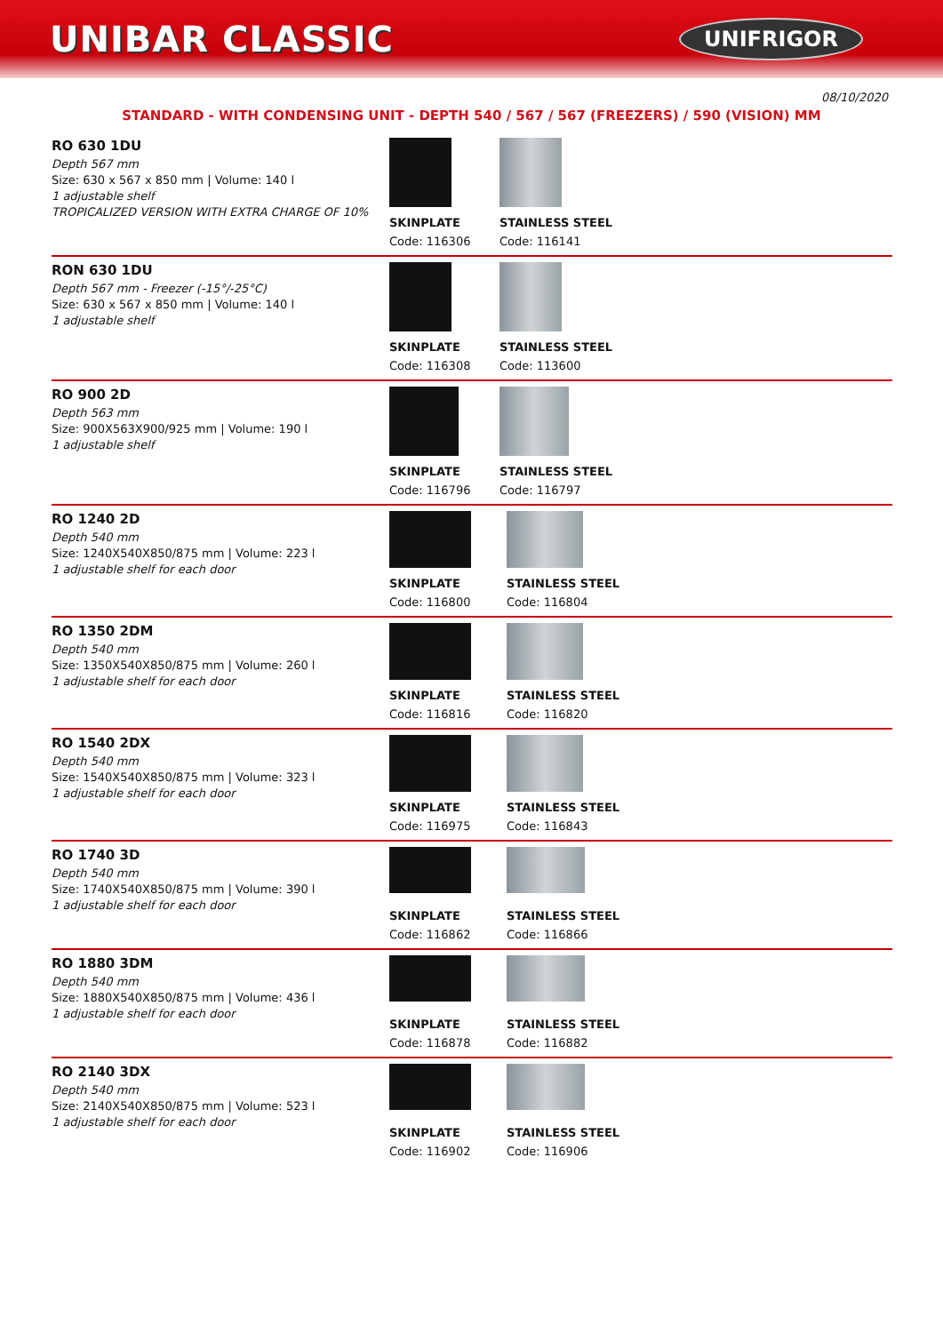UNIBAR CLASSIC
UNIFRIGOR
08/10/2020
STANDARD - WITH CONDENSING UNIT - DEPTH 540 / 567 / 567 (FREEZERS) / 590 (VISION) MM
RO 630 1DU
Depth 567 mm
Size: 630 x 567 x 850 mm | Volume: 140 l
1 adjustable shelf
TROPICALIZED VERSION WITH EXTRA CHARGE OF 10%
SKINPLATE
Code: 116306
STAINLESS STEEL
Code: 116141
RON 630 1DU
Depth 567 mm - Freezer (-15°/-25°C)
Size: 630 x 567 x 850 mm | Volume: 140 l
1 adjustable shelf
SKINPLATE
Code: 116308
STAINLESS STEEL
Code: 113600
RO 900 2D
Depth 563 mm
Size: 900X563X900/925 mm | Volume: 190 l
1 adjustable shelf
SKINPLATE
Code: 116796
STAINLESS STEEL
Code: 116797
RO 1240 2D
Depth 540 mm
Size: 1240X540X850/875 mm | Volume: 223 l
1 adjustable shelf for each door
SKINPLATE
Code: 116800
STAINLESS STEEL
Code: 116804
RO 1350 2DM
Depth 540 mm
Size: 1350X540X850/875 mm | Volume: 260 l
1 adjustable shelf for each door
SKINPLATE
Code: 116816
STAINLESS STEEL
Code: 116820
RO 1540 2DX
Depth 540 mm
Size: 1540X540X850/875 mm | Volume: 323 l
1 adjustable shelf for each door
SKINPLATE
Code: 116975
STAINLESS STEEL
Code: 116843
RO 1740 3D
Depth 540 mm
Size: 1740X540X850/875 mm | Volume: 390 l
1 adjustable shelf for each door
SKINPLATE
Code: 116862
STAINLESS STEEL
Code: 116866
RO 1880 3DM
Depth 540 mm
Size: 1880X540X850/875 mm | Volume: 436 l
1 adjustable shelf for each door
SKINPLATE
Code: 116878
STAINLESS STEEL
Code: 116882
RO 2140 3DX
Depth 540 mm
Size: 2140X540X850/875 mm | Volume: 523 l
1 adjustable shelf for each door
SKINPLATE
Code: 116902
STAINLESS STEEL
Code: 116906